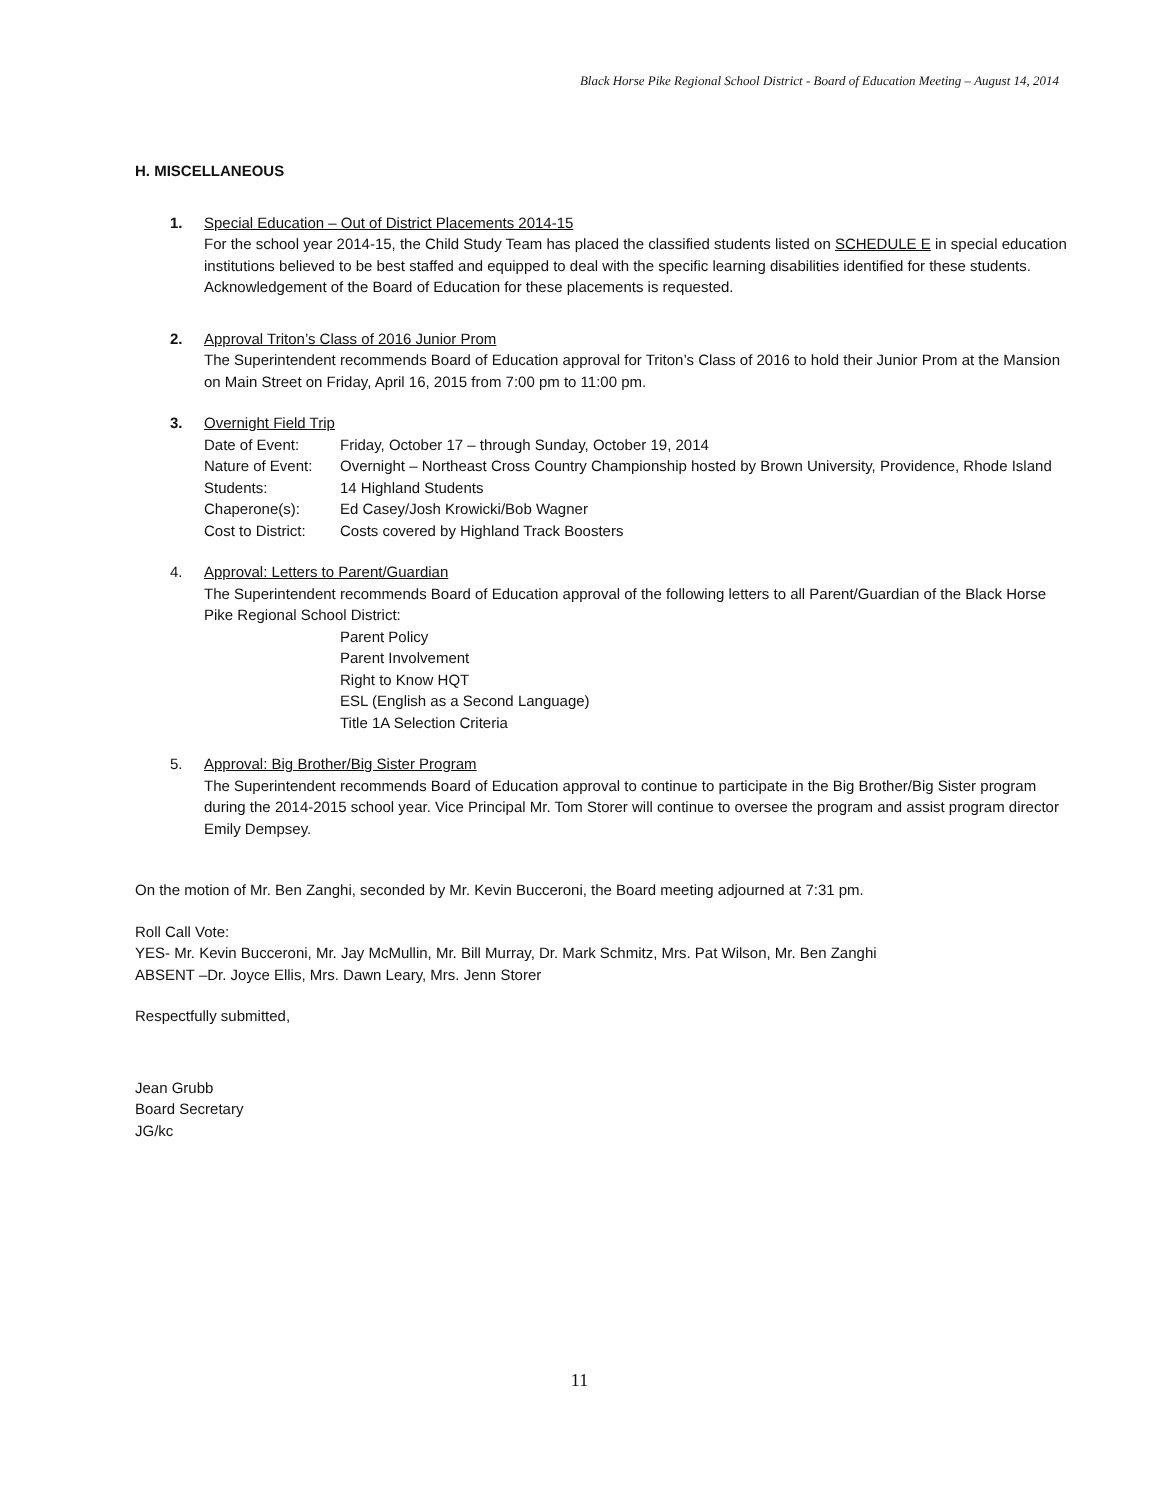Black Horse Pike Regional School District - Board of Education Meeting – August 14, 2014
H. MISCELLANEOUS
1. Special Education – Out of District Placements 2014-15
For the school year 2014-15, the Child Study Team has placed the classified students listed on SCHEDULE E in special education institutions believed to be best staffed and equipped to deal with the specific learning disabilities identified for these students. Acknowledgement of the Board of Education for these placements is requested.
2. Approval Triton’s Class of 2016 Junior Prom
The Superintendent recommends Board of Education approval for Triton’s Class of 2016 to hold their Junior Prom at the Mansion on Main Street on Friday, April 16, 2015 from 7:00 pm to 11:00 pm.
3. Overnight Field Trip
Date of Event: Friday, October 17 – through Sunday, October 19, 2014
Nature of Event: Overnight – Northeast Cross Country Championship hosted by Brown University, Providence, Rhode Island
Students: 14 Highland Students
Chaperone(s): Ed Casey/Josh Krowicki/Bob Wagner
Cost to District: Costs covered by Highland Track Boosters
4. Approval: Letters to Parent/Guardian
The Superintendent recommends Board of Education approval of the following letters to all Parent/Guardian of the Black Horse Pike Regional School District:
Parent Policy
Parent Involvement
Right to Know HQT
ESL (English as a Second Language)
Title 1A Selection Criteria
5. Approval: Big Brother/Big Sister Program
The Superintendent recommends Board of Education approval to continue to participate in the Big Brother/Big Sister program during the 2014-2015 school year. Vice Principal Mr. Tom Storer will continue to oversee the program and assist program director Emily Dempsey.
On the motion of Mr. Ben Zanghi, seconded by Mr. Kevin Bucceroni, the Board meeting adjourned at 7:31 pm.
Roll Call Vote:
YES- Mr. Kevin Bucceroni, Mr. Jay McMullin, Mr. Bill Murray, Dr. Mark Schmitz, Mrs. Pat Wilson, Mr. Ben Zanghi
ABSENT –Dr. Joyce Ellis, Mrs. Dawn Leary, Mrs. Jenn Storer
Respectfully submitted,
Jean Grubb
Board Secretary
JG/kc
11